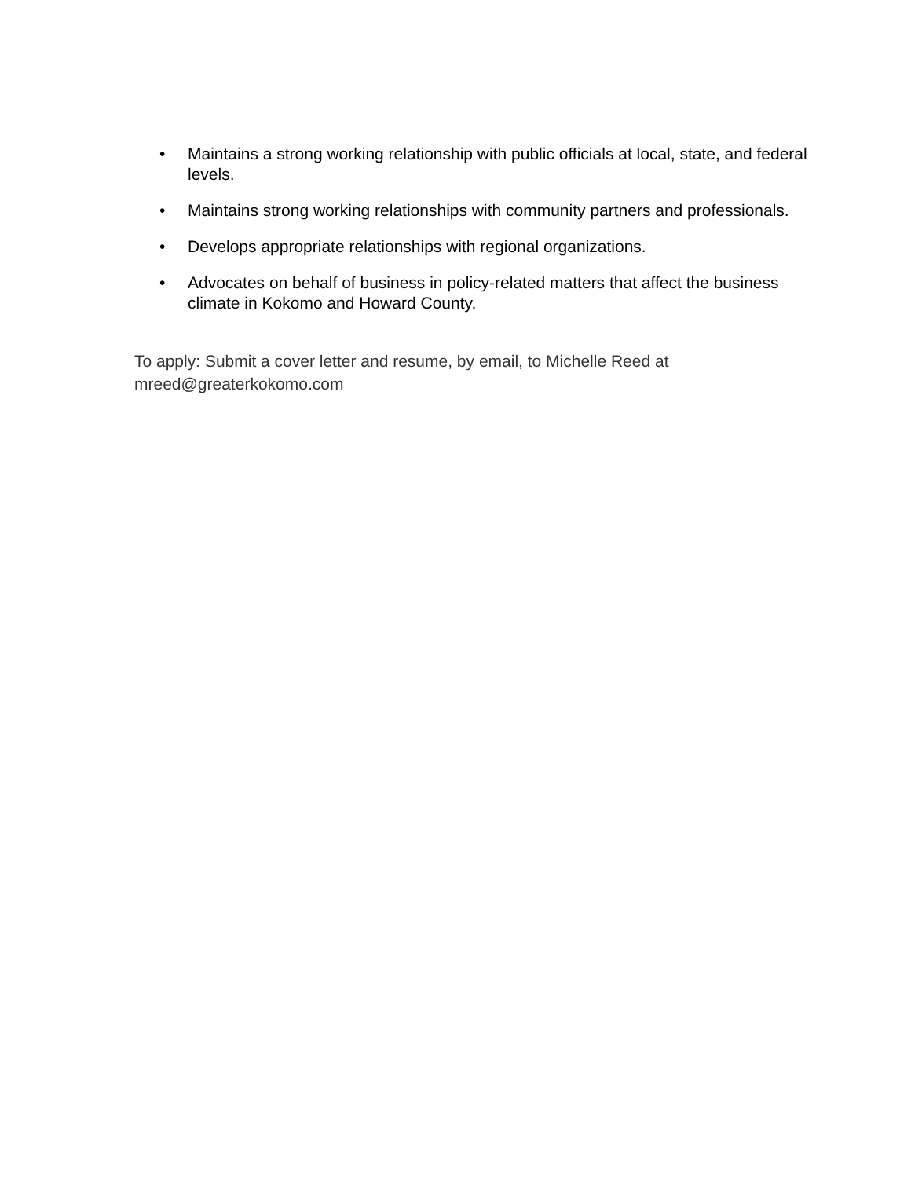• Maintains a strong working relationship with public officials at local, state, and federal levels.
• Maintains strong working relationships with community partners and professionals.
• Develops appropriate relationships with regional organizations.
• Advocates on behalf of business in policy-related matters that affect the business climate in Kokomo and Howard County.
To apply: Submit a cover letter and resume, by email, to Michelle Reed at mreed@greaterkokomo.com